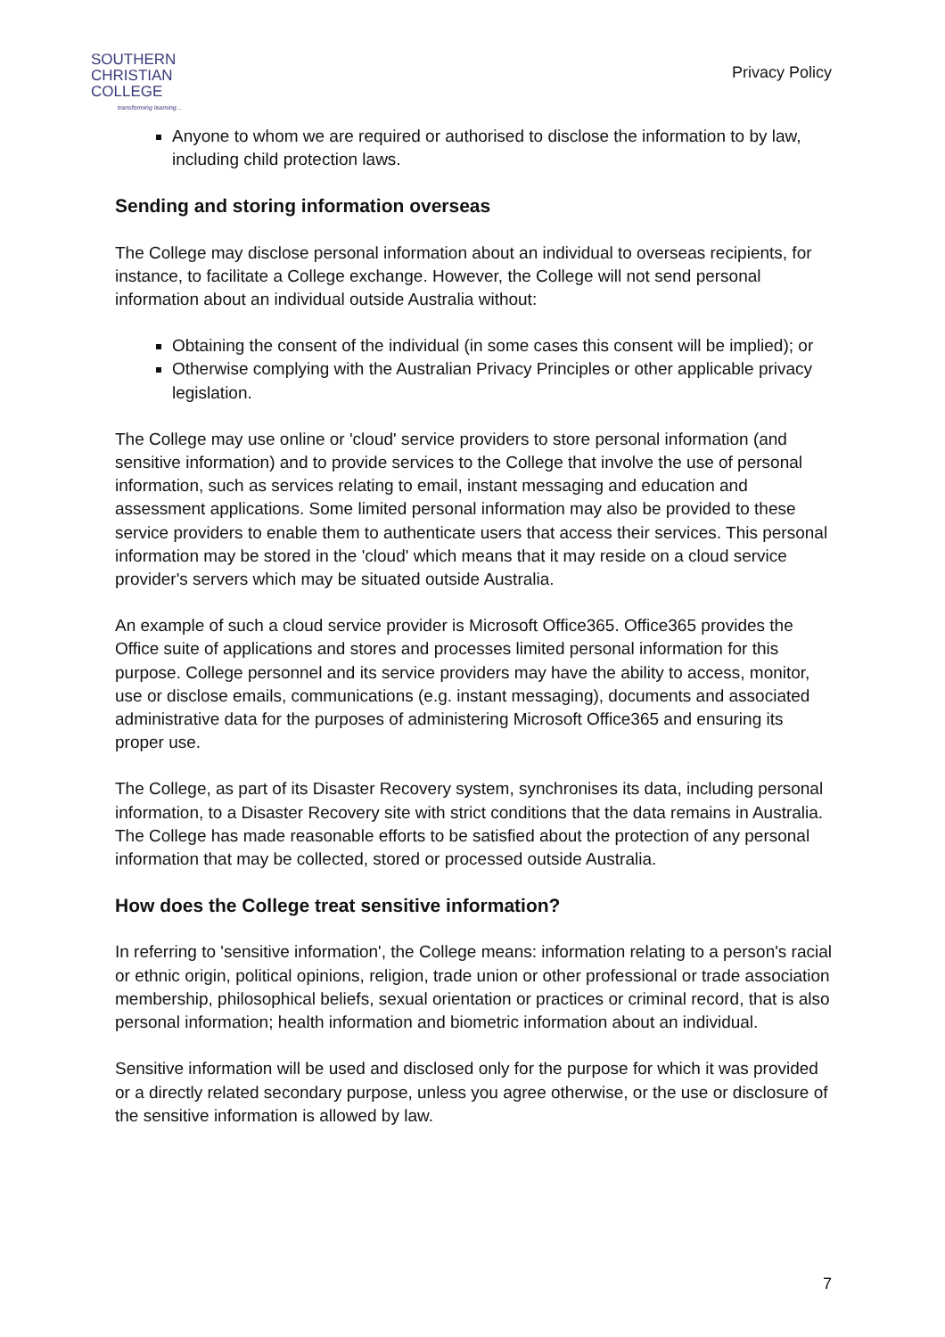SOUTHERN
CHRISTIAN
COLLEGE
transforming learning...
Privacy Policy
Anyone to whom we are required or authorised to disclose the information to by law, including child protection laws.
Sending and storing information overseas
The College may disclose personal information about an individual to overseas recipients, for instance, to facilitate a College exchange. However, the College will not send personal information about an individual outside Australia without:
Obtaining the consent of the individual (in some cases this consent will be implied); or
Otherwise complying with the Australian Privacy Principles or other applicable privacy legislation.
The College may use online or 'cloud' service providers to store personal information (and sensitive information) and to provide services to the College that involve the use of personal information, such as services relating to email, instant messaging and education and assessment applications. Some limited personal information may also be provided to these service providers to enable them to authenticate users that access their services. This personal information may be stored in the 'cloud' which means that it may reside on a cloud service provider's servers which may be situated outside Australia.
An example of such a cloud service provider is Microsoft Office365. Office365 provides the Office suite of applications and stores and processes limited personal information for this purpose. College personnel and its service providers may have the ability to access, monitor, use or disclose emails, communications (e.g. instant messaging), documents and associated administrative data for the purposes of administering Microsoft Office365 and ensuring its proper use.
The College, as part of its Disaster Recovery system, synchronises its data, including personal information, to a Disaster Recovery site with strict conditions that the data remains in Australia. The College has made reasonable efforts to be satisfied about the protection of any personal information that may be collected, stored or processed outside Australia.
How does the College treat sensitive information?
In referring to 'sensitive information', the College means: information relating to a person's racial or ethnic origin, political opinions, religion, trade union or other professional or trade association membership, philosophical beliefs, sexual orientation or practices or criminal record, that is also personal information; health information and biometric information about an individual.
Sensitive information will be used and disclosed only for the purpose for which it was provided or a directly related secondary purpose, unless you agree otherwise, or the use or disclosure of the sensitive information is allowed by law.
7